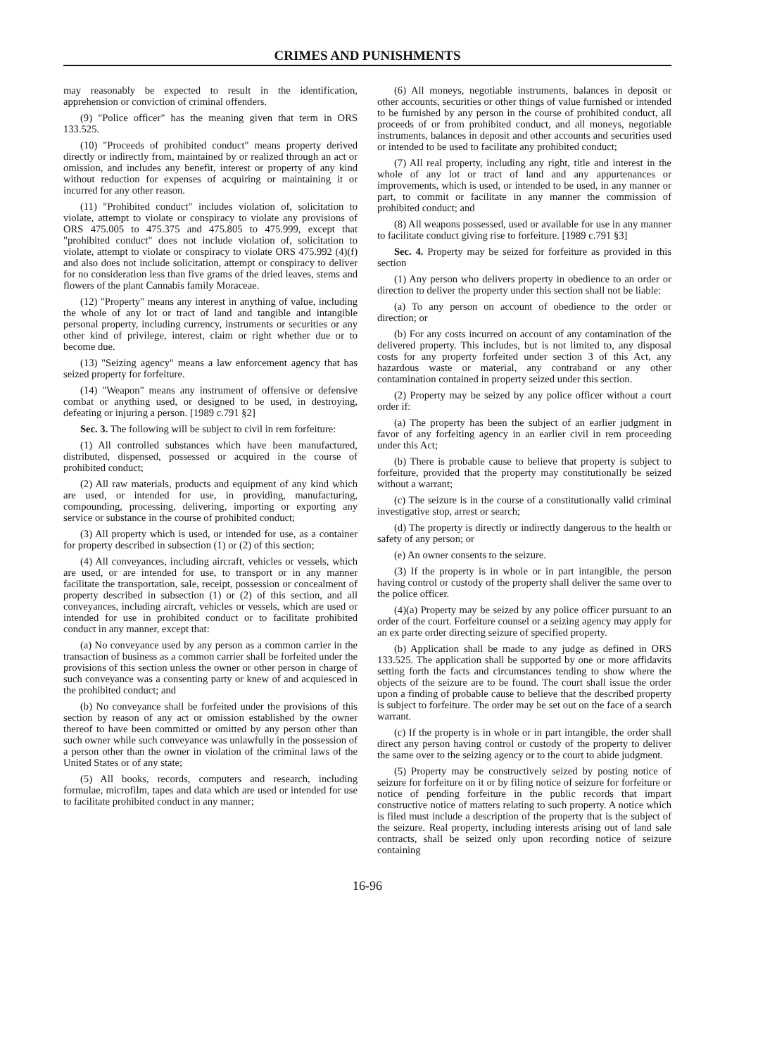CRIMES AND PUNISHMENTS
may reasonably be expected to result in the identification, apprehension or conviction of criminal offenders.
(9) "Police officer" has the meaning given that term in ORS 133.525.
(10) "Proceeds of prohibited conduct" means property derived directly or indirectly from, maintained by or realized through an act or omission, and includes any benefit, interest or property of any kind without reduction for expenses of acquiring or maintaining it or incurred for any other reason.
(11) "Prohibited conduct" includes violation of, solicitation to violate, attempt to violate or conspiracy to violate any provisions of ORS 475.005 to 475.375 and 475.805 to 475.999, except that "prohibited conduct" does not include violation of, solicitation to violate, attempt to violate or conspiracy to violate ORS 475.992 (4)(f) and also does not include solicitation, attempt or conspiracy to deliver for no consideration less than five grams of the dried leaves, stems and flowers of the plant Cannabis family Moraceae.
(12) "Property" means any interest in anything of value, including the whole of any lot or tract of land and tangible and intangible personal property, including currency, instruments or securities or any other kind of privilege, interest, claim or right whether due or to become due.
(13) "Seizing agency" means a law enforcement agency that has seized property for forfeiture.
(14) "Weapon" means any instrument of offensive or defensive combat or anything used, or designed to be used, in destroying, defeating or injuring a person. [1989 c.791 §2]
Sec. 3. The following will be subject to civil in rem forfeiture:
(1) All controlled substances which have been manufactured, distributed, dispensed, possessed or acquired in the course of prohibited conduct;
(2) All raw materials, products and equipment of any kind which are used, or intended for use, in providing, manufacturing, compounding, processing, delivering, importing or exporting any service or substance in the course of prohibited conduct;
(3) All property which is used, or intended for use, as a container for property described in subsection (1) or (2) of this section;
(4) All conveyances, including aircraft, vehicles or vessels, which are used, or are intended for use, to transport or in any manner facilitate the transportation, sale, receipt, possession or concealment of property described in subsection (1) or (2) of this section, and all conveyances, including aircraft, vehicles or vessels, which are used or intended for use in prohibited conduct or to facilitate prohibited conduct in any manner, except that:
(a) No conveyance used by any person as a common carrier in the transaction of business as a common carrier shall be forfeited under the provisions of this section unless the owner or other person in charge of such conveyance was a consenting party or knew of and acquiesced in the prohibited conduct; and
(b) No conveyance shall be forfeited under the provisions of this section by reason of any act or omission established by the owner thereof to have been committed or omitted by any person other than such owner while such conveyance was unlawfully in the possession of a person other than the owner in violation of the criminal laws of the United States or of any state;
(5) All books, records, computers and research, including formulae, microfilm, tapes and data which are used or intended for use to facilitate prohibited conduct in any manner;
(6) All moneys, negotiable instruments, balances in deposit or other accounts, securities or other things of value furnished or intended to be furnished by any person in the course of prohibited conduct, all proceeds of or from prohibited conduct, and all moneys, negotiable instruments, balances in deposit and other accounts and securities used or intended to be used to facilitate any prohibited conduct;
(7) All real property, including any right, title and interest in the whole of any lot or tract of land and any appurtenances or improvements, which is used, or intended to be used, in any manner or part, to commit or facilitate in any manner the commission of prohibited conduct; and
(8) All weapons possessed, used or available for use in any manner to facilitate conduct giving rise to forfeiture. [1989 c.791 §3]
Sec. 4. Property may be seized for forfeiture as provided in this section
(1) Any person who delivers property in obedience to an order or direction to deliver the property under this section shall not be liable:
(a) To any person on account of obedience to the order or direction; or
(b) For any costs incurred on account of any contamination of the delivered property. This includes, but is not limited to, any disposal costs for any property forfeited under section 3 of this Act, any hazardous waste or material, any contraband or any other contamination contained in property seized under this section.
(2) Property may be seized by any police officer without a court order if:
(a) The property has been the subject of an earlier judgment in favor of any forfeiting agency in an earlier civil in rem proceeding under this Act;
(b) There is probable cause to believe that property is subject to forfeiture, provided that the property may constitutionally be seized without a warrant;
(c) The seizure is in the course of a constitutionally valid criminal investigative stop, arrest or search;
(d) The property is directly or indirectly dangerous to the health or safety of any person; or
(e) An owner consents to the seizure.
(3) If the property is in whole or in part intangible, the person having control or custody of the property shall deliver the same over to the police officer.
(4)(a) Property may be seized by any police officer pursuant to an order of the court. Forfeiture counsel or a seizing agency may apply for an ex parte order directing seizure of specified property.
(b) Application shall be made to any judge as defined in ORS 133.525. The application shall be supported by one or more affidavits setting forth the facts and circumstances tending to show where the objects of the seizure are to be found. The court shall issue the order upon a finding of probable cause to believe that the described property is subject to forfeiture. The order may be set out on the face of a search warrant.
(c) If the property is in whole or in part intangible, the order shall direct any person having control or custody of the property to deliver the same over to the seizing agency or to the court to abide judgment.
(5) Property may be constructively seized by posting notice of seizure for forfeiture on it or by filing notice of seizure for forfeiture or notice of pending forfeiture in the public records that impart constructive notice of matters relating to such property. A notice which is filed must include a description of the property that is the subject of the seizure. Real property, including interests arising out of land sale contracts, shall be seized only upon recording notice of seizure containing
16-96